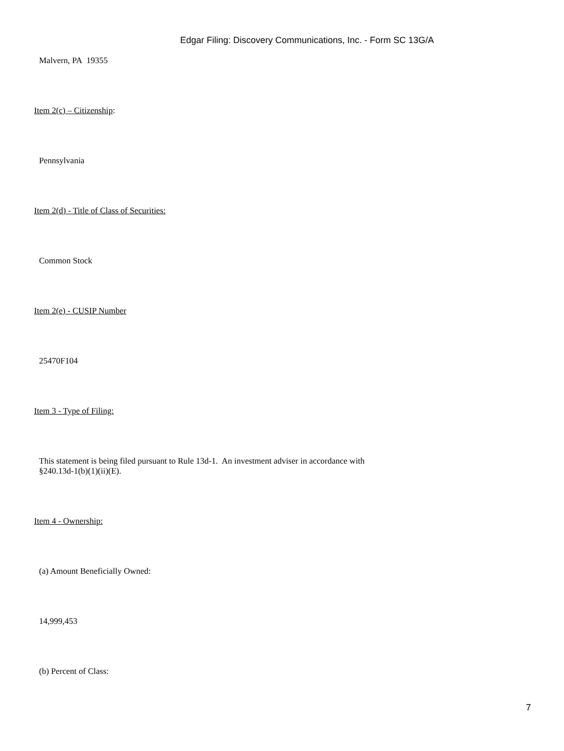Edgar Filing: Discovery Communications, Inc. - Form SC 13G/A
Malvern, PA 19355
Item 2(c) – Citizenship:
Pennsylvania
Item 2(d) - Title of Class of Securities:
Common Stock
Item 2(e) - CUSIP Number
25470F104
Item 3 - Type of Filing:
This statement is being filed pursuant to Rule 13d-1. An investment adviser in accordance with
§240.13d-1(b)(1)(ii)(E).
Item 4 - Ownership:
(a) Amount Beneficially Owned:
14,999,453
(b) Percent of Class:
7